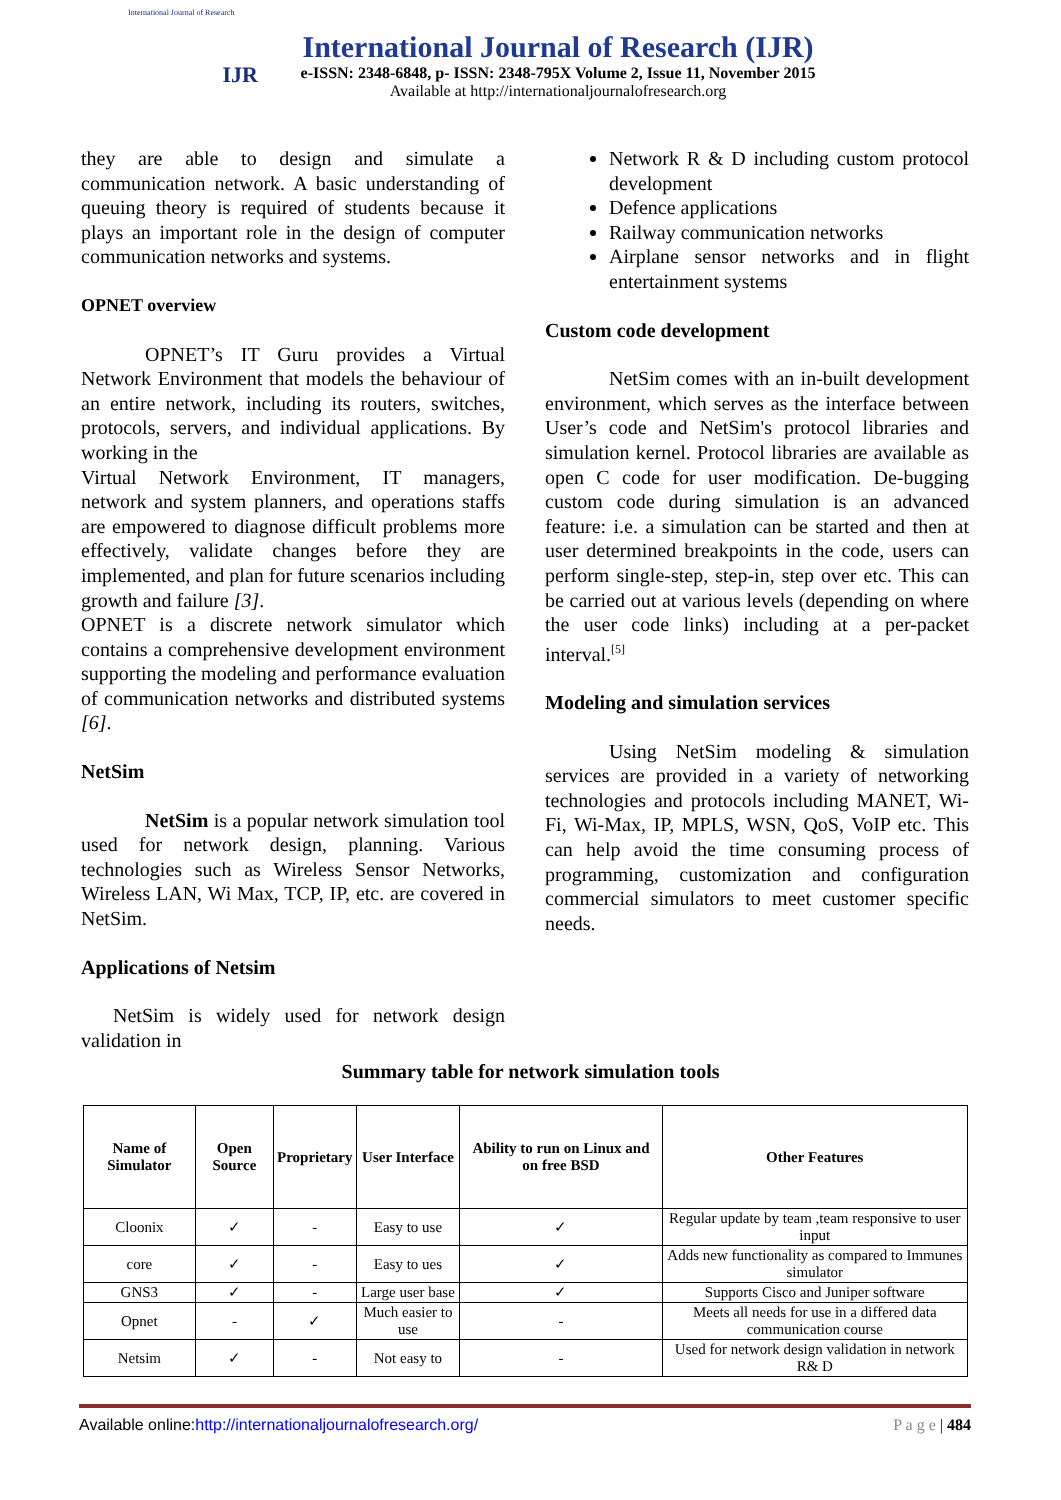International Journal of Research
IJR
International Journal of Research (IJR)
e-ISSN: 2348-6848, p- ISSN: 2348-795X Volume 2, Issue 11, November 2015
Available at http://internationaljournalofresearch.org
they are able to design and simulate a communication network. A basic understanding of queuing theory is required of students because it plays an important role in the design of computer communication networks and systems.
OPNET overview
OPNET’s IT Guru provides a Virtual Network Environment that models the behaviour of an entire network, including its routers, switches, protocols, servers, and individual applications. By working in the
Virtual Network Environment, IT managers, network and system planners, and operations staffs are empowered to diagnose difficult problems more effectively, validate changes before they are implemented, and plan for future scenarios including growth and failure [3].
OPNET is a discrete network simulator which contains a comprehensive development environment supporting the modeling and performance evaluation of communication networks and distributed systems [6].
NetSim
NetSim is a popular network simulation tool used for network design, planning. Various technologies such as Wireless Sensor Networks, Wireless LAN, Wi Max, TCP, IP, etc. are covered in NetSim.
Applications of Netsim
NetSim is widely used for network design validation in
Network R & D including custom protocol development
Defence applications
Railway communication networks
Airplane sensor networks and in flight entertainment systems
Custom code development
NetSim comes with an in-built development environment, which serves as the interface between User’s code and NetSim's protocol libraries and simulation kernel. Protocol libraries are available as open C code for user modification. De-bugging custom code during simulation is an advanced feature: i.e. a simulation can be started and then at user determined breakpoints in the code, users can perform single-step, step-in, step over etc. This can be carried out at various levels (depending on where the user code links) including at a per-packet interval.<sup>[5]</sup>
Modeling and simulation services
Using NetSim modeling & simulation services are provided in a variety of networking technologies and protocols including MANET, Wi-Fi, Wi-Max, IP, MPLS, WSN, QoS, VoIP etc. This can help avoid the time consuming process of programming, customization and configuration commercial simulators to meet customer specific needs.
Summary table for network simulation tools
| Name of Simulator | Open Source | Proprietary | User Interface | Ability to run on Linux and on free BSD | Other Features |
| --- | --- | --- | --- | --- | --- |
| Cloonix | ✓ | - | Easy to use | ✓ | Regular update by team ,team responsive to user input |
| core | ✓ | - | Easy to ues | ✓ | Adds new functionality as compared to Immunes simulator |
| GNS3 | ✓ | - | Large user base | ✓ | Supports Cisco and Juniper software |
| Opnet | - | ✓ | Much easier to use | - | Meets all needs for use in a differed data communication course |
| Netsim | ✓ | - | Not easy to | - | Used for network design validation in network R& D |
Available online:http://internationaljournalofresearch.org/ P a g e | 484